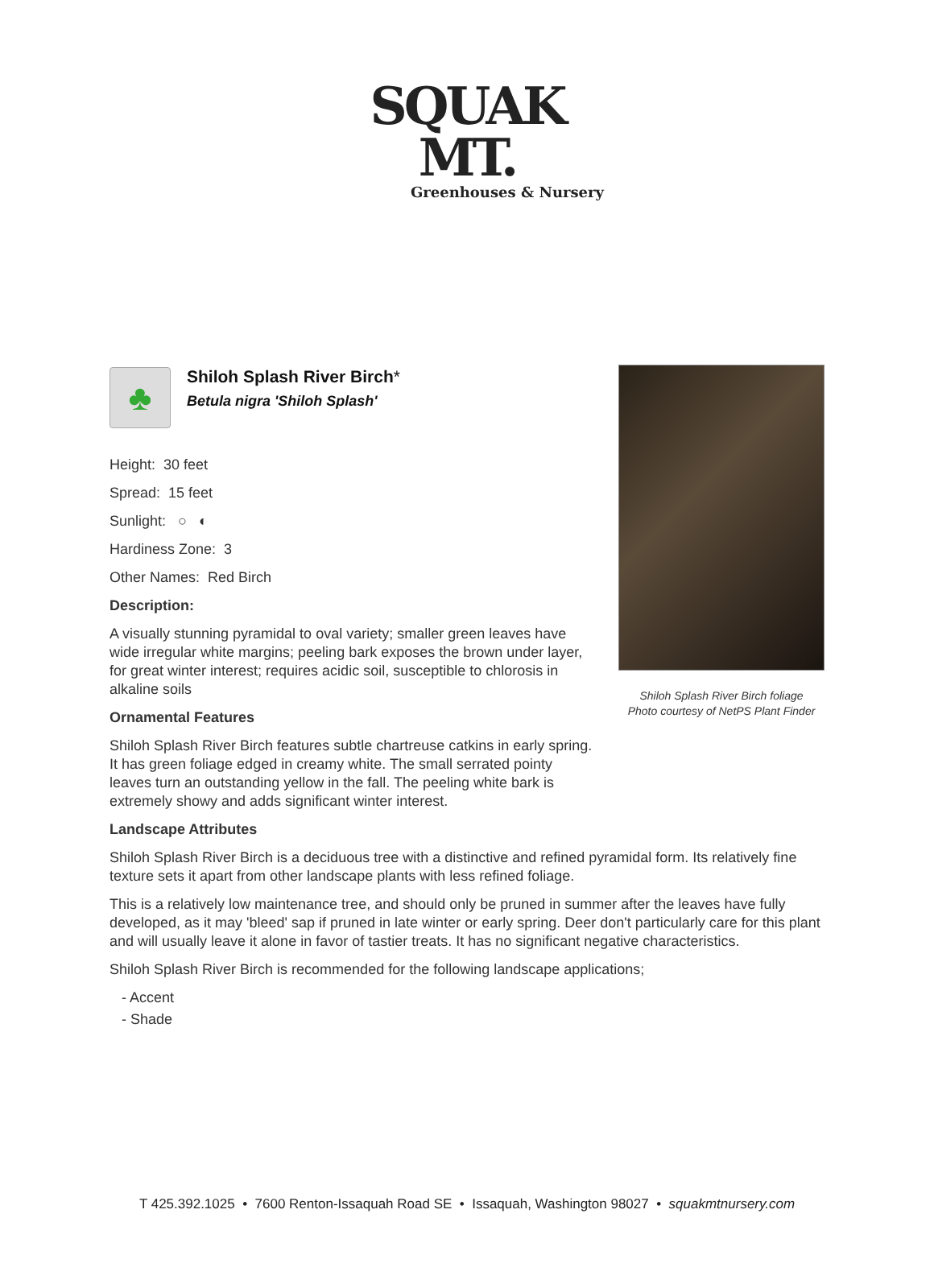SQUAK MT.
Greenhouses & Nursery
Shiloh Splash River Birch foliage
Photo courtesy of NetPS Plant Finder
♣
Shiloh Splash River Birch*
Betula nigra 'Shiloh Splash'
Height: 30 feet
Spread: 15 feet
Sunlight: ○ ◐
Hardiness Zone: 3
Other Names: Red Birch
Description:
A visually stunning pyramidal to oval variety; smaller green leaves have wide irregular white margins; peeling bark exposes the brown under layer, for great winter interest; requires acidic soil, susceptible to chlorosis in alkaline soils
Ornamental Features
Shiloh Splash River Birch features subtle chartreuse catkins in early spring. It has green foliage edged in creamy white. The small serrated pointy leaves turn an outstanding yellow in the fall. The peeling white bark is extremely showy and adds significant winter interest.
Landscape Attributes
Shiloh Splash River Birch is a deciduous tree with a distinctive and refined pyramidal form. Its relatively fine texture sets it apart from other landscape plants with less refined foliage.
This is a relatively low maintenance tree, and should only be pruned in summer after the leaves have fully developed, as it may 'bleed' sap if pruned in late winter or early spring. Deer don't particularly care for this plant and will usually leave it alone in favor of tastier treats. It has no significant negative characteristics.
Shiloh Splash River Birch is recommended for the following landscape applications;
- Accent
- Shade
T 425.392.1025 • 7600 Renton-Issaquah Road SE • Issaquah, Washington 98027 • squakmtnursery.com